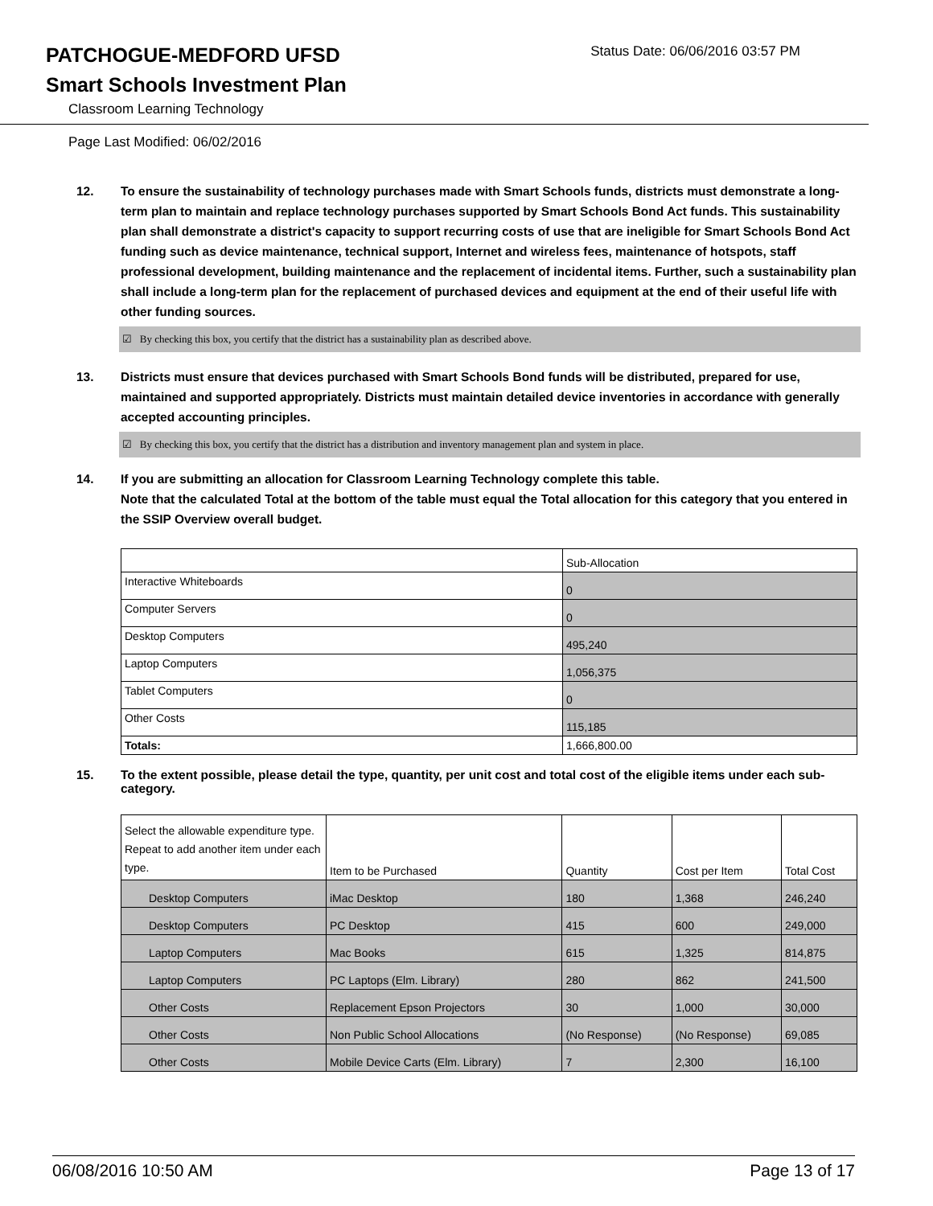PATCHOGUE-MEDFORD UFSD
Status Date: 06/06/2016 03:57 PM
Smart Schools Investment Plan
Classroom Learning Technology
Page Last Modified: 06/02/2016
12. To ensure the sustainability of technology purchases made with Smart Schools funds, districts must demonstrate a long-term plan to maintain and replace technology purchases supported by Smart Schools Bond Act funds. This sustainability plan shall demonstrate a district's capacity to support recurring costs of use that are ineligible for Smart Schools Bond Act funding such as device maintenance, technical support, Internet and wireless fees, maintenance of hotspots, staff professional development, building maintenance and the replacement of incidental items. Further, such a sustainability plan shall include a long-term plan for the replacement of purchased devices and equipment at the end of their useful life with other funding sources.
☑ By checking this box, you certify that the district has a sustainability plan as described above.
13. Districts must ensure that devices purchased with Smart Schools Bond funds will be distributed, prepared for use, maintained and supported appropriately. Districts must maintain detailed device inventories in accordance with generally accepted accounting principles.
☑ By checking this box, you certify that the district has a distribution and inventory management plan and system in place.
14. If you are submitting an allocation for Classroom Learning Technology complete this table.
Note that the calculated Total at the bottom of the table must equal the Total allocation for this category that you entered in the SSIP Overview overall budget.
| | Sub-Allocation |
| Interactive Whiteboards | 0 |
| Computer Servers | 0 |
| Desktop Computers | 495,240 |
| Laptop Computers | 1,056,375 |
| Tablet Computers | 0 |
| Other Costs | 115,185 |
| Totals: | 1,666,800.00 |
15. To the extent possible, please detail the type, quantity, per unit cost and total cost of the eligible items under each sub-category.
| Select the allowable expenditure type. Repeat to add another item under each type. | Item to be Purchased | Quantity | Cost per Item | Total Cost |
| Desktop Computers | iMac Desktop | 180 | 1,368 | 246,240 |
| Desktop Computers | PC Desktop | 415 | 600 | 249,000 |
| Laptop Computers | Mac Books | 615 | 1,325 | 814,875 |
| Laptop Computers | PC Laptops (Elm. Library) | 280 | 862 | 241,500 |
| Other Costs | Replacement Epson Projectors | 30 | 1,000 | 30,000 |
| Other Costs | Non Public School Allocations | (No Response) | (No Response) | 69,085 |
| Other Costs | Mobile Device Carts (Elm. Library) | 7 | 2,300 | 16,100 |
06/08/2016 10:50 AM Page 13 of 17